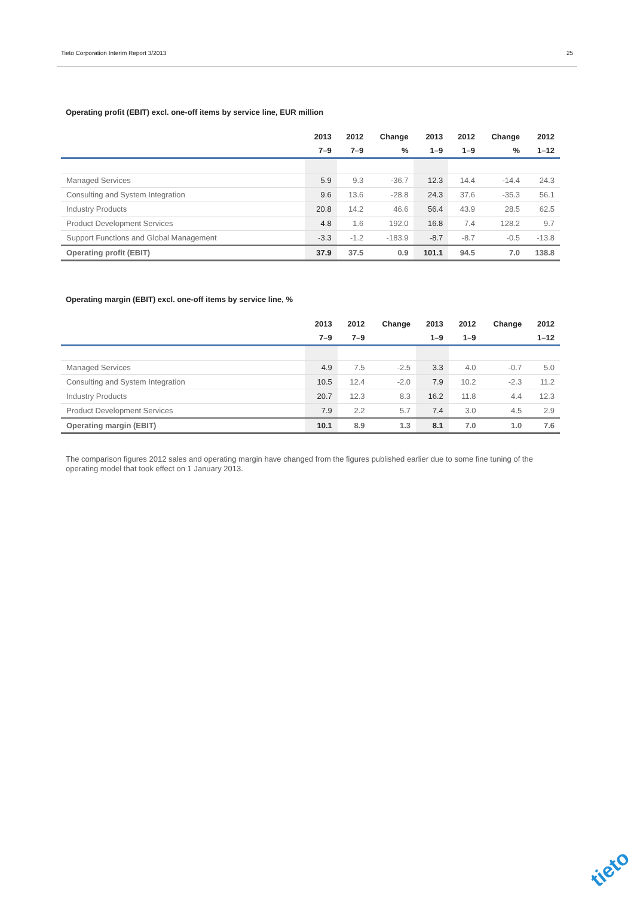Tieto Corporation Interim Report 3/2013 25
Operating profit (EBIT) excl. one-off items by service line, EUR million
| | 2013 | 2012 | Change | 2013 | 2012 | Change | 2012 |
| --- | --- | --- | --- | --- | --- | --- | --- |
| | 7–9 | 7–9 | % | 1–9 | 1–9 | % | 1–12 |
| Managed Services | 5.9 | 9.3 | -36.7 | 12.3 | 14.4 | -14.4 | 24.3 |
| Consulting and System Integration | 9.6 | 13.6 | -28.8 | 24.3 | 37.6 | -35.3 | 56.1 |
| Industry Products | 20.8 | 14.2 | 46.6 | 56.4 | 43.9 | 28.5 | 62.5 |
| Product Development Services | 4.8 | 1.6 | 192.0 | 16.8 | 7.4 | 128.2 | 9.7 |
| Support Functions and Global Management | -3.3 | -1.2 | -183.9 | -8.7 | -8.7 | -0.5 | -13.8 |
| Operating profit (EBIT) | 37.9 | 37.5 | 0.9 | 101.1 | 94.5 | 7.0 | 138.8 |
Operating margin (EBIT) excl. one-off items by service line, %
| | 2013 | 2012 | Change | 2013 | 2012 | Change | 2012 |
| --- | --- | --- | --- | --- | --- | --- | --- |
| | 7–9 | 7–9 | | 1–9 | 1–9 | | 1–12 |
| Managed Services | 4.9 | 7.5 | -2.5 | 3.3 | 4.0 | -0.7 | 5.0 |
| Consulting and System Integration | 10.5 | 12.4 | -2.0 | 7.9 | 10.2 | -2.3 | 11.2 |
| Industry Products | 20.7 | 12.3 | 8.3 | 16.2 | 11.8 | 4.4 | 12.3 |
| Product Development Services | 7.9 | 2.2 | 5.7 | 7.4 | 3.0 | 4.5 | 2.9 |
| Operating margin (EBIT) | 10.1 | 8.9 | 1.3 | 8.1 | 7.0 | 1.0 | 7.6 |
The comparison figures 2012 sales and operating margin have changed from the figures published earlier due to some fine tuning of the operating model that took effect on 1 January 2013.
tieto